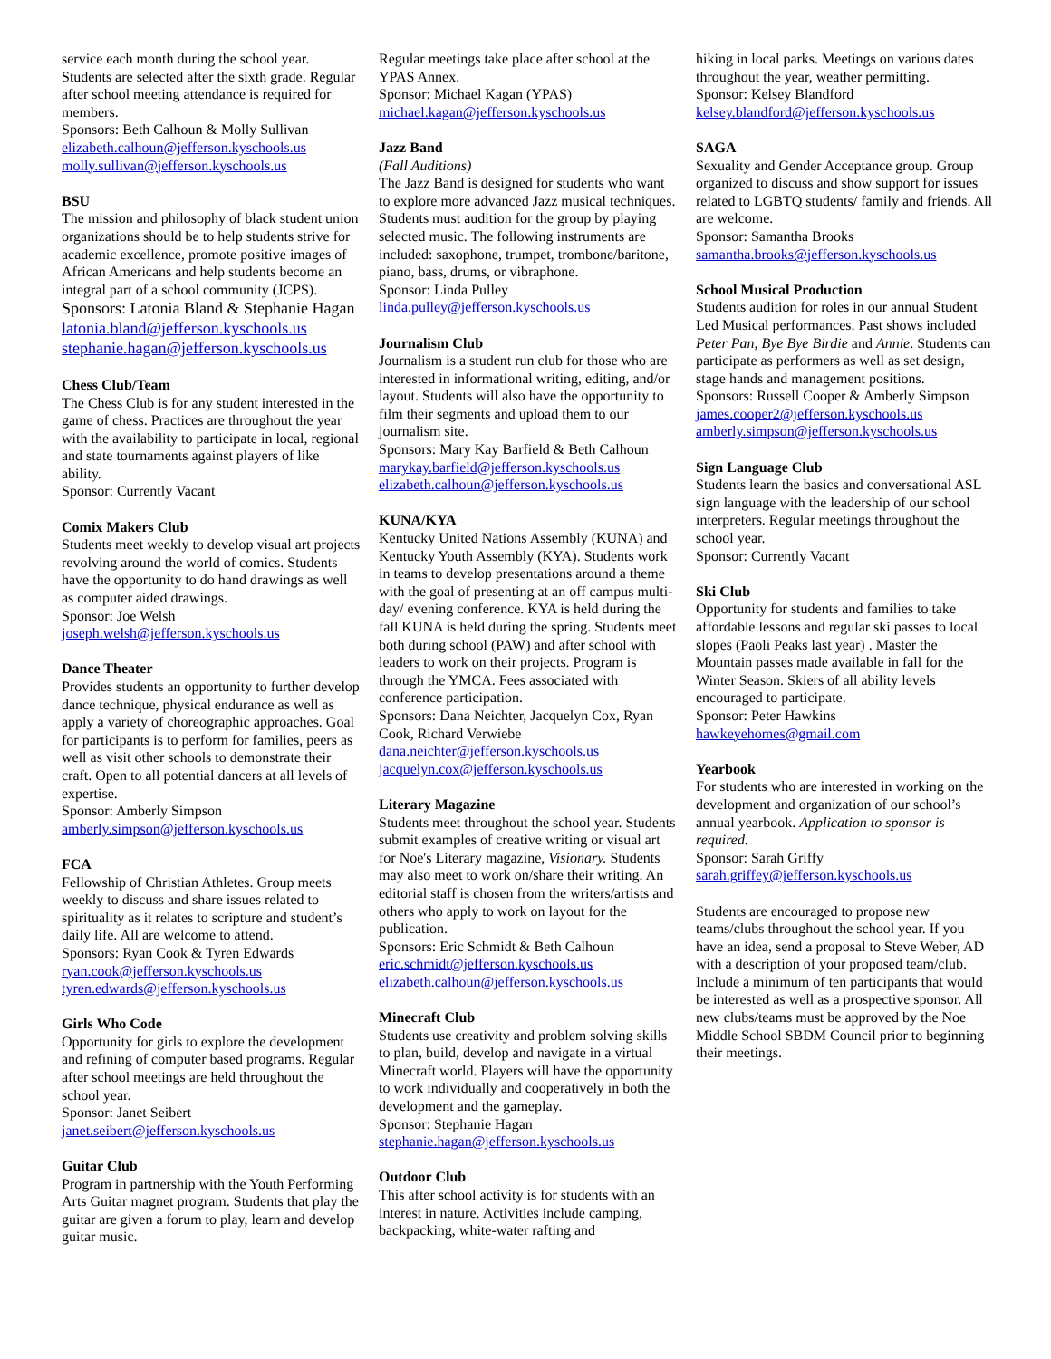service each month during the school year. Students are selected after the sixth grade. Regular after school meeting attendance is required for members.
Sponsors: Beth Calhoun & Molly Sullivan
elizabeth.calhoun@jefferson.kyschools.us
molly.sullivan@jefferson.kyschools.us
BSU
The mission and philosophy of black student union organizations should be to help students strive for academic excellence, promote positive images of African Americans and help students become an integral part of a school community (JCPS).
Sponsors: Latonia Bland & Stephanie Hagan
latonia.bland@jefferson.kyschools.us
stephanie.hagan@jefferson.kyschools.us
Chess Club/Team
The Chess Club is for any student interested in the game of chess. Practices are throughout the year with the availability to participate in local, regional and state tournaments against players of like ability.
Sponsor: Currently Vacant
Comix Makers Club
Students meet weekly to develop visual art projects revolving around the world of comics. Students have the opportunity to do hand drawings as well as computer aided drawings.
Sponsor: Joe Welsh
joseph.welsh@jefferson.kyschools.us
Dance Theater
Provides students an opportunity to further develop dance technique, physical endurance as well as apply a variety of choreographic approaches. Goal for participants is to perform for families, peers as well as visit other schools to demonstrate their craft. Open to all potential dancers at all levels of expertise.
Sponsor: Amberly Simpson
amberly.simpson@jefferson.kyschools.us
FCA
Fellowship of Christian Athletes. Group meets weekly to discuss and share issues related to spirituality as it relates to scripture and student’s daily life. All are welcome to attend.
Sponsors: Ryan Cook & Tyren Edwards
ryan.cook@jefferson.kyschools.us
tyren.edwards@jefferson.kyschools.us
Girls Who Code
Opportunity for girls to explore the development and refining of computer based programs. Regular after school meetings are held throughout the school year.
Sponsor: Janet Seibert
janet.seibert@jefferson.kyschools.us
Guitar Club
Program in partnership with the Youth Performing Arts Guitar magnet program. Students that play the guitar are given a forum to play, learn and develop guitar music.
Regular meetings take place after school at the YPAS Annex.
Sponsor: Michael Kagan (YPAS)
michael.kagan@jefferson.kyschools.us
Jazz Band
(Fall Auditions)
The Jazz Band is designed for students who want to explore more advanced Jazz musical techniques. Students must audition for the group by playing selected music. The following instruments are included: saxophone, trumpet, trombone/baritone, piano, bass, drums, or vibraphone.
Sponsor: Linda Pulley
linda.pulley@jefferson.kyschools.us
Journalism Club
Journalism is a student run club for those who are interested in informational writing, editing, and/or layout. Students will also have the opportunity to film their segments and upload them to our journalism site.
Sponsors: Mary Kay Barfield & Beth Calhoun
marykay.barfield@jefferson.kyschools.us
elizabeth.calhoun@jefferson.kyschools.us
KUNA/KYA
Kentucky United Nations Assembly (KUNA) and Kentucky Youth Assembly (KYA). Students work in teams to develop presentations around a theme with the goal of presenting at an off campus multi-day/ evening conference. KYA is held during the fall KUNA is held during the spring. Students meet both during school (PAW) and after school with leaders to work on their projects. Program is through the YMCA. Fees associated with conference participation.
Sponsors: Dana Neichter, Jacquelyn Cox, Ryan Cook, Richard Verwiebe
dana.neichter@jefferson.kyschools.us
jacquelyn.cox@jefferson.kyschools.us
Literary Magazine
Students meet throughout the school year. Students submit examples of creative writing or visual art for Noe's Literary magazine, Visionary. Students may also meet to work on/share their writing. An editorial staff is chosen from the writers/artists and others who apply to work on layout for the publication.
Sponsors: Eric Schmidt & Beth Calhoun
eric.schmidt@jefferson.kyschools.us
elizabeth.calhoun@jefferson.kyschools.us
Minecraft Club
Students use creativity and problem solving skills to plan, build, develop and navigate in a virtual Minecraft world. Players will have the opportunity to work individually and cooperatively in both the development and the gameplay.
Sponsor: Stephanie Hagan
stephanie.hagan@jefferson.kyschools.us
Outdoor Club
This after school activity is for students with an interest in nature. Activities include camping, backpacking, white-water rafting and
hiking in local parks. Meetings on various dates throughout the year, weather permitting.
Sponsor: Kelsey Blandford
kelsey.blandford@jefferson.kyschools.us
SAGA
Sexuality and Gender Acceptance group. Group organized to discuss and show support for issues related to LGBTQ students/ family and friends. All are welcome.
Sponsor: Samantha Brooks
samantha.brooks@jefferson.kyschools.us
School Musical Production
Students audition for roles in our annual Student Led Musical performances. Past shows included Peter Pan, Bye Bye Birdie and Annie. Students can participate as performers as well as set design, stage hands and management positions.
Sponsors: Russell Cooper & Amberly Simpson
james.cooper2@jefferson.kyschools.us
amberly.simpson@jefferson.kyschools.us
Sign Language Club
Students learn the basics and conversational ASL sign language with the leadership of our school interpreters. Regular meetings throughout the school year.
Sponsor: Currently Vacant
Ski Club
Opportunity for students and families to take affordable lessons and regular ski passes to local slopes (Paoli Peaks last year) . Master the Mountain passes made available in fall for the Winter Season. Skiers of all ability levels encouraged to participate.
Sponsor: Peter Hawkins
hawkeyehomes@gmail.com
Yearbook
For students who are interested in working on the development and organization of our school’s annual yearbook. Application to sponsor is required.
Sponsor: Sarah Griffy
sarah.griffey@jefferson.kyschools.us
Students are encouraged to propose new teams/clubs throughout the school year. If you have an idea, send a proposal to Steve Weber, AD with a description of your proposed team/club. Include a minimum of ten participants that would be interested as well as a prospective sponsor. All new clubs/teams must be approved by the Noe Middle School SBDM Council prior to beginning their meetings.